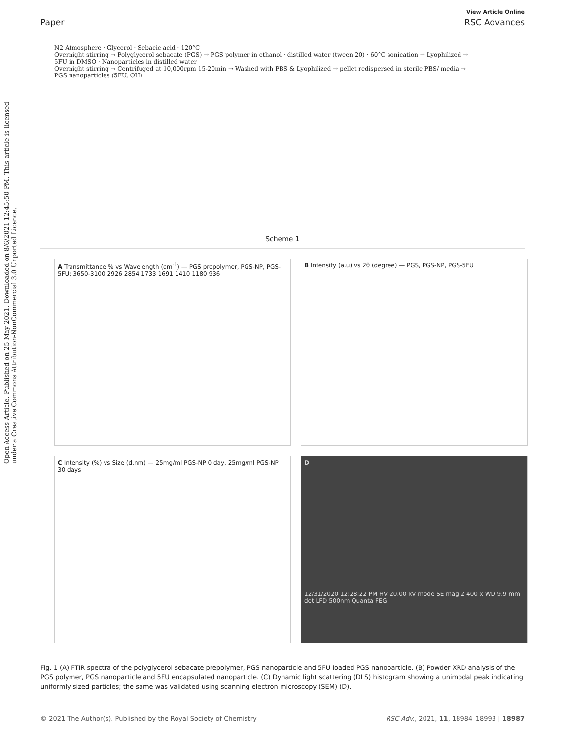Open Access Article. Published on 25 May 2021. Downloaded on 8/6/2021 12:45:50 PM. This article is licensed under a Creative Commons Attribution-NonCommercial 3.0 Unported Licence.
View Article Online
Paper RSC Advances
N2 Atmosphere · Glycerol · Sebacic acid · 120°C
Overnight stirring → Polyglycerol sebacate (PGS) → PGS polymer in ethanol · distilled water (tween 20) · 60°C sonication → Lyophilized → 5FU in DMSO · Nanoparticles in distilled water
Overnight stirring → Centrifuged at 10,000rpm 15-20min → Washed with PBS & Lyophilized → pellet redispersed in sterile PBS/ media → PGS nanoparticles (5FU, OH)
Scheme 1
A Transmittance % vs Wavelength (cm<sup>-1</sup>) — PGS prepolymer, PGS-NP, PGS-5FU; 3650-3100 2926 2854 1733 1691 1410 1180 936
B Intensity (a.u) vs 2θ (degree) — PGS, PGS-NP, PGS-5FU
C Intensity (%) vs Size (d.nm) — 25mg/ml PGS-NP 0 day, 25mg/ml PGS-NP 30 days
D
12/31/2020 12:28:22 PM HV 20.00 kV mode SE mag 2 400 x WD 9.9 mm det LFD 500nm Quanta FEG
Fig. 1 (A) FTIR spectra of the polyglycerol sebacate prepolymer, PGS nanoparticle and 5FU loaded PGS nanoparticle. (B) Powder XRD analysis of the PGS polymer, PGS nanoparticle and 5FU encapsulated nanoparticle. (C) Dynamic light scattering (DLS) histogram showing a unimodal peak indicating uniformly sized particles; the same was validated using scanning electron microscopy (SEM) (D).
© 2021 The Author(s). Published by the Royal Society of Chemistry RSC Adv., 2021, 11, 18984–18993 | 18987